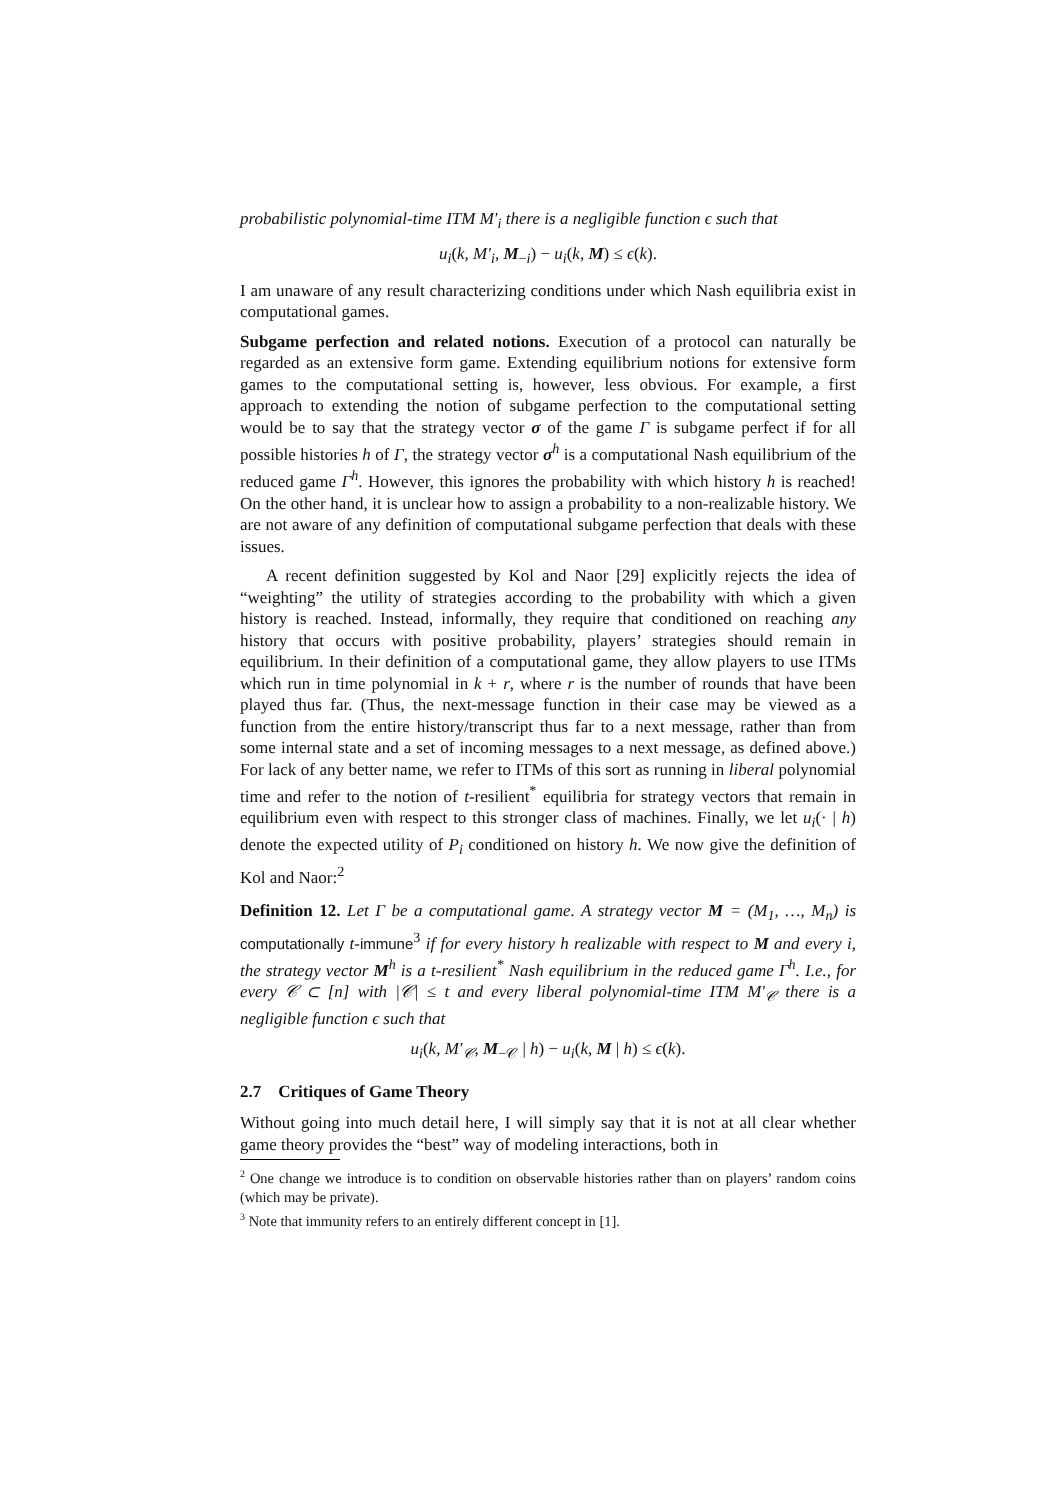probabilistic polynomial-time ITM M′<sub>i</sub> there is a negligible function ϵ such that
u<sub>i</sub>(k, M′<sub>i</sub>, M<sub>−i</sub>) − u<sub>i</sub>(k, M) ≤ ϵ(k).
I am unaware of any result characterizing conditions under which Nash equilibria exist in computational games.
Subgame perfection and related notions. Execution of a protocol can naturally be regarded as an extensive form game. Extending equilibrium notions for extensive form games to the computational setting is, however, less obvious. For example, a first approach to extending the notion of subgame perfection to the computational setting would be to say that the strategy vector σ of the game Γ is subgame perfect if for all possible histories h of Γ, the strategy vector σ<sup>h</sup> is a computational Nash equilibrium of the reduced game Γ<sup>h</sup>. However, this ignores the probability with which history h is reached! On the other hand, it is unclear how to assign a probability to a non-realizable history. We are not aware of any definition of computational subgame perfection that deals with these issues.
A recent definition suggested by Kol and Naor [29] explicitly rejects the idea of “weighting” the utility of strategies according to the probability with which a given history is reached. Instead, informally, they require that conditioned on reaching any history that occurs with positive probability, players’ strategies should remain in equilibrium. In their definition of a computational game, they allow players to use ITMs which run in time polynomial in k + r, where r is the number of rounds that have been played thus far. (Thus, the next-message function in their case may be viewed as a function from the entire history/transcript thus far to a next message, rather than from some internal state and a set of incoming messages to a next message, as defined above.) For lack of any better name, we refer to ITMs of this sort as running in liberal polynomial time and refer to the notion of t-resilient<sup>*</sup> equilibria for strategy vectors that remain in equilibrium even with respect to this stronger class of machines. Finally, we let u<sub>i</sub>(· | h) denote the expected utility of P<sub>i</sub> conditioned on history h. We now give the definition of Kol and Naor:<sup>2</sup>
Definition 12. Let Γ be a computational game. A strategy vector M = (M<sub>1</sub>, …, M<sub>n</sub>) is computationally t-immune<sup>3</sup> if for every history h realizable with respect to M and every i, the strategy vector M<sup>h</sup> is a t-resilient<sup>*</sup> Nash equilibrium in the reduced game Γ<sup>h</sup>. I.e., for every 𝒞 ⊂ [n] with |𝒞| ≤ t and every liberal polynomial-time ITM M′<sub>𝒞</sub> there is a negligible function ϵ such that
u<sub>i</sub>(k, M′<sub>𝒞</sub>, M<sub>−𝒞</sub> | h) − u<sub>i</sub>(k, M | h) ≤ ϵ(k).
2.7 Critiques of Game Theory
Without going into much detail here, I will simply say that it is not at all clear whether game theory provides the “best” way of modeling interactions, both in
<sup>2</sup> One change we introduce is to condition on observable histories rather than on players’ random coins (which may be private).
<sup>3</sup> Note that immunity refers to an entirely different concept in [1].